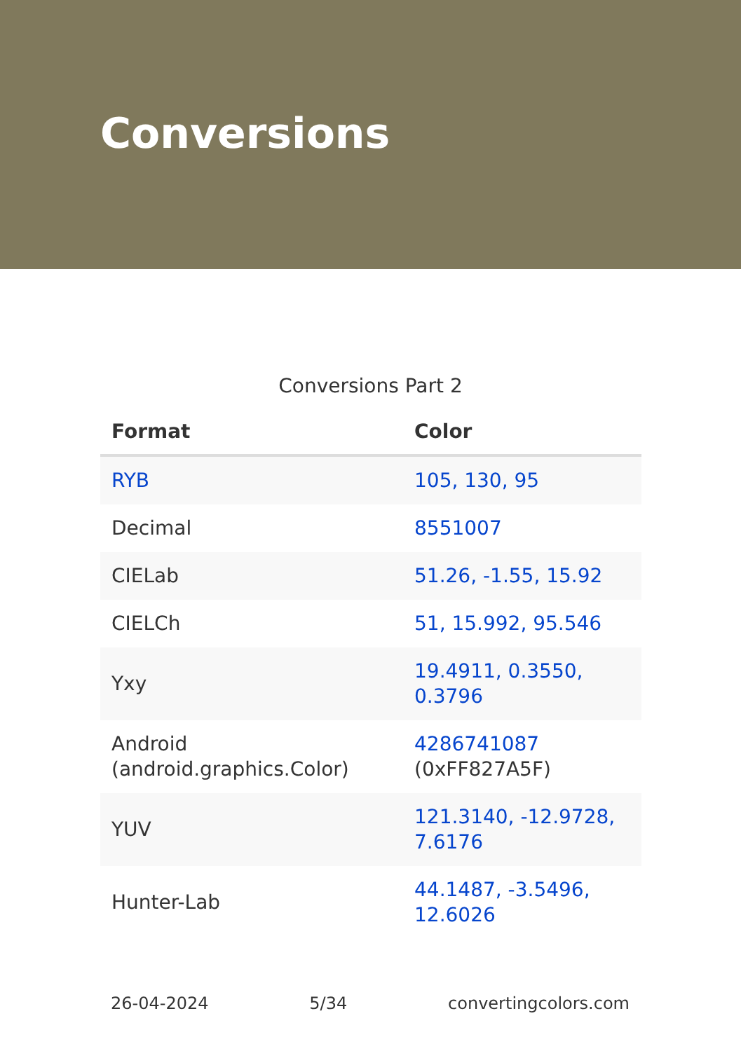Conversions
Conversions Part 2
| Format | Color |
| --- | --- |
| RYB | 105, 130, 95 |
| Decimal | 8551007 |
| CIELab | 51.26, -1.55, 15.92 |
| CIELCh | 51, 15.992, 95.546 |
| Yxy | 19.4911, 0.3550, 0.3796 |
| Android (android.graphics.Color) | 4286741087 (0xFF827A5F) |
| YUV | 121.3140, -12.9728, 7.6176 |
| Hunter-Lab | 44.1487, -3.5496, 12.6026 |
26-04-2024 5/34 convertingcolors.com